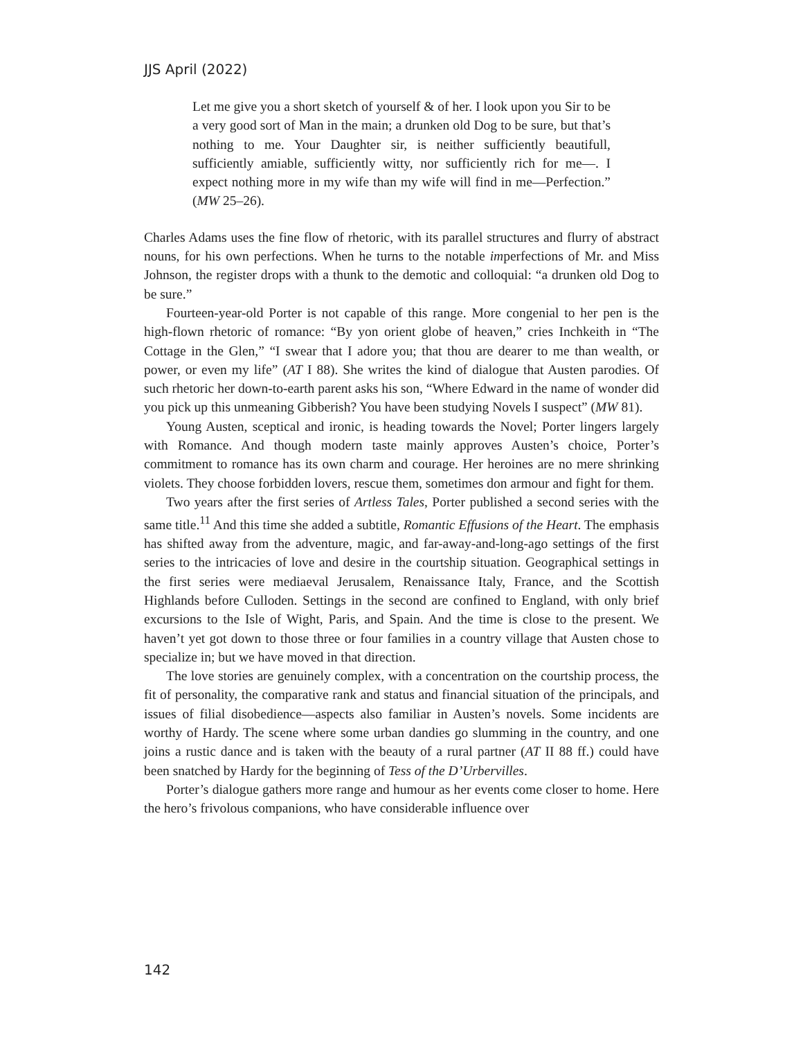JJS April (2022)
Let me give you a short sketch of yourself & of her. I look upon you Sir to be a very good sort of Man in the main; a drunken old Dog to be sure, but that’s nothing to me. Your Daughter sir, is neither sufficiently beautifull, sufficiently amiable, sufficiently witty, nor sufficiently rich for me—. I expect nothing more in my wife than my wife will find in me—Perfection.” (MW 25–26).
Charles Adams uses the fine flow of rhetoric, with its parallel structures and flurry of abstract nouns, for his own perfections. When he turns to the notable imperfections of Mr. and Miss Johnson, the register drops with a thunk to the demotic and colloquial: “a drunken old Dog to be sure.”
Fourteen-year-old Porter is not capable of this range. More congenial to her pen is the high-flown rhetoric of romance: “By yon orient globe of heaven,” cries Inchkeith in “The Cottage in the Glen,” “I swear that I adore you; that thou are dearer to me than wealth, or power, or even my life” (AT I 88). She writes the kind of dialogue that Austen parodies. Of such rhetoric her down-to-earth parent asks his son, “Where Edward in the name of wonder did you pick up this unmeaning Gibberish? You have been studying Novels I suspect” (MW 81).
Young Austen, sceptical and ironic, is heading towards the Novel; Porter lingers largely with Romance. And though modern taste mainly approves Austen’s choice, Porter’s commitment to romance has its own charm and courage. Her heroines are no mere shrinking violets. They choose forbidden lovers, rescue them, sometimes don armour and fight for them.
Two years after the first series of Artless Tales, Porter published a second series with the same title.<sup>11</sup> And this time she added a subtitle, Romantic Effusions of the Heart. The emphasis has shifted away from the adventure, magic, and far-away-and-long-ago settings of the first series to the intricacies of love and desire in the courtship situation. Geographical settings in the first series were mediaeval Jerusalem, Renaissance Italy, France, and the Scottish Highlands before Culloden. Settings in the second are confined to England, with only brief excursions to the Isle of Wight, Paris, and Spain. And the time is close to the present. We haven’t yet got down to those three or four families in a country village that Austen chose to specialize in; but we have moved in that direction.
The love stories are genuinely complex, with a concentration on the courtship process, the fit of personality, the comparative rank and status and financial situation of the principals, and issues of filial disobedience—aspects also familiar in Austen’s novels. Some incidents are worthy of Hardy. The scene where some urban dandies go slumming in the country, and one joins a rustic dance and is taken with the beauty of a rural partner (AT II 88 ff.) could have been snatched by Hardy for the beginning of Tess of the D’Urbervilles.
Porter’s dialogue gathers more range and humour as her events come closer to home. Here the hero’s frivolous companions, who have considerable influence over
142